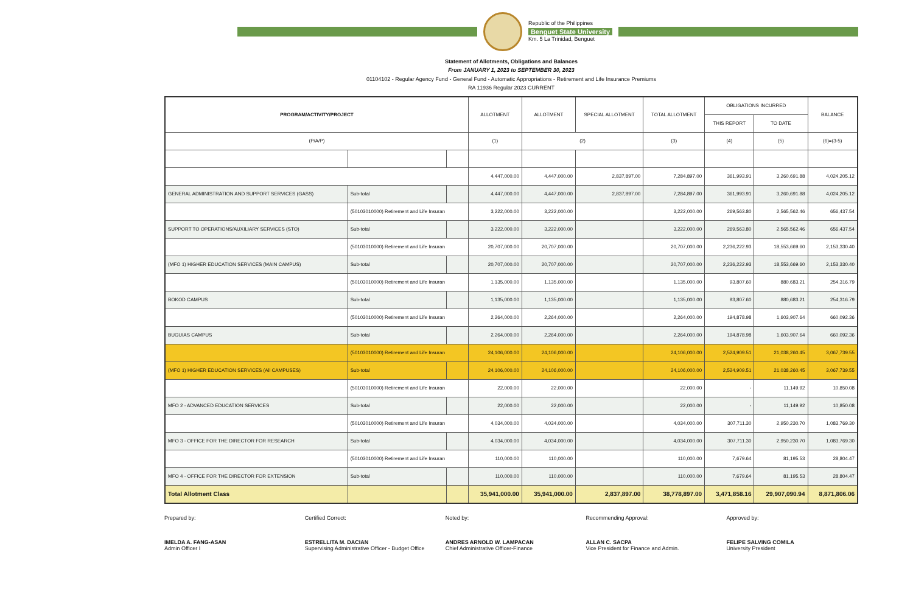Republic of the Philippines
Benguet State University
Km. 5 La Trinidad, Benguet
Statement of Allotments, Obligations and Balances
From JANUARY 1, 2023 to SEPTEMBER 30, 2023
01104102 - Regular Agency Fund - General Fund - Automatic Appropriations - Retirement and Life Insurance Premiums
RA 11936 Regular 2023 CURRENT
| PROGRAM/ACTIVITY/PROJECT | | | ALLOTMENT | ALLOTMENT | SPECIAL ALLOTMENT | TOTAL ALLOTMENT | OBLIGATIONS INCURRED | | BALANCE |
| --- | --- | --- | --- | --- | --- | --- | --- | --- | --- |
| | | | | | | | THIS REPORT | TO DATE | |
| (P/A/P) | | | (1) | (2) | | (3) | (4) | (5) | (6)=(3-5) |
| | | | 4,447,000.00 | 4,447,000.00 | 2,837,897.00 | 7,284,897.00 | 361,993.91 | 3,260,691.88 | 4,024,205.12 |
| GENERAL ADMINISTRATION AND SUPPORT SERVICES (GASS) | Sub-total | | 4,447,000.00 | 4,447,000.00 | 2,837,897.00 | 7,284,897.00 | 361,993.91 | 3,260,691.88 | 4,024,205.12 |
| | (50103010000) Retirement and Life Insuran | | 3,222,000.00 | 3,222,000.00 | | 3,222,000.00 | 269,563.80 | 2,565,562.46 | 656,437.54 |
| SUPPORT TO OPERATIONS/AUXILIARY SERVICES (STO) | Sub-total | | 3,222,000.00 | 3,222,000.00 | | 3,222,000.00 | 269,563.80 | 2,565,562.46 | 656,437.54 |
| | (50103010000) Retirement and Life Insuran | | 20,707,000.00 | 20,707,000.00 | | 20,707,000.00 | 2,236,222.93 | 18,553,669.60 | 2,153,330.40 |
| (MFO 1) HIGHER EDUCATION SERVICES (MAIN CAMPUS) | Sub-total | | 20,707,000.00 | 20,707,000.00 | | 20,707,000.00 | 2,236,222.93 | 18,553,669.60 | 2,153,330.40 |
| | (50103010000) Retirement and Life Insuran | | 1,135,000.00 | 1,135,000.00 | | 1,135,000.00 | 93,807.60 | 880,683.21 | 254,316.79 |
| BOKOD CAMPUS | Sub-total | | 1,135,000.00 | 1,135,000.00 | | 1,135,000.00 | 93,807.60 | 880,683.21 | 254,316.79 |
| | (50103010000) Retirement and Life Insuran | | 2,264,000.00 | 2,264,000.00 | | 2,264,000.00 | 194,878.98 | 1,603,907.64 | 660,092.36 |
| BUGUIAS CAMPUS | Sub-total | | 2,264,000.00 | 2,264,000.00 | | 2,264,000.00 | 194,878.98 | 1,603,907.64 | 660,092.36 |
| | (50103010000) Retirement and Life Insuran | | 24,106,000.00 | 24,106,000.00 | | 24,106,000.00 | 2,524,909.51 | 21,038,260.45 | 3,067,739.55 |
| (MFO 1) HIGHER EDUCATION SERVICES (All CAMPUSES) | Sub-total | | 24,106,000.00 | 24,106,000.00 | | 24,106,000.00 | 2,524,909.51 | 21,038,260.45 | 3,067,739.55 |
| | (50103010000) Retirement and Life Insuran | | 22,000.00 | 22,000.00 | | 22,000.00 | - | 11,149.92 | 10,850.08 |
| MFO 2 - ADVANCED EDUCATION SERVICES | Sub-total | | 22,000.00 | 22,000.00 | | 22,000.00 | - | 11,149.92 | 10,850.08 |
| | (50103010000) Retirement and Life Insuran | | 4,034,000.00 | 4,034,000.00 | | 4,034,000.00 | 307,711.30 | 2,950,230.70 | 1,083,769.30 |
| MFO 3 - OFFICE FOR THE DIRECTOR FOR RESEARCH | Sub-total | | 4,034,000.00 | 4,034,000.00 | | 4,034,000.00 | 307,711.30 | 2,950,230.70 | 1,083,769.30 |
| | (50103010000) Retirement and Life Insuran | | 110,000.00 | 110,000.00 | | 110,000.00 | 7,679.64 | 81,195.53 | 28,804.47 |
| MFO 4 - OFFICE FOR THE DIRECTOR FOR EXTENSION | Sub-total | | 110,000.00 | 110,000.00 | | 110,000.00 | 7,679.64 | 81,195.53 | 28,804.47 |
| Total Allotment Class | | | 35,941,000.00 | 35,941,000.00 | 2,837,897.00 | 38,778,897.00 | 3,471,858.16 | 29,907,090.94 | 8,871,806.06 |
Prepared by:
IMELDA A. FANG-ASAN
Admin Officer I
Certified Correct:
ESTRELLITA M. DACIAN
Supervising Administrative Officer - Budget Office
Noted by:
ANDRES ARNOLD W. LAMPACAN
Chief Administrative Officer-Finance
Recommending Approval:
ALLAN C. SACPA
Vice President for Finance and Admin.
Approved by:
FELIPE SALVING COMILA
University President